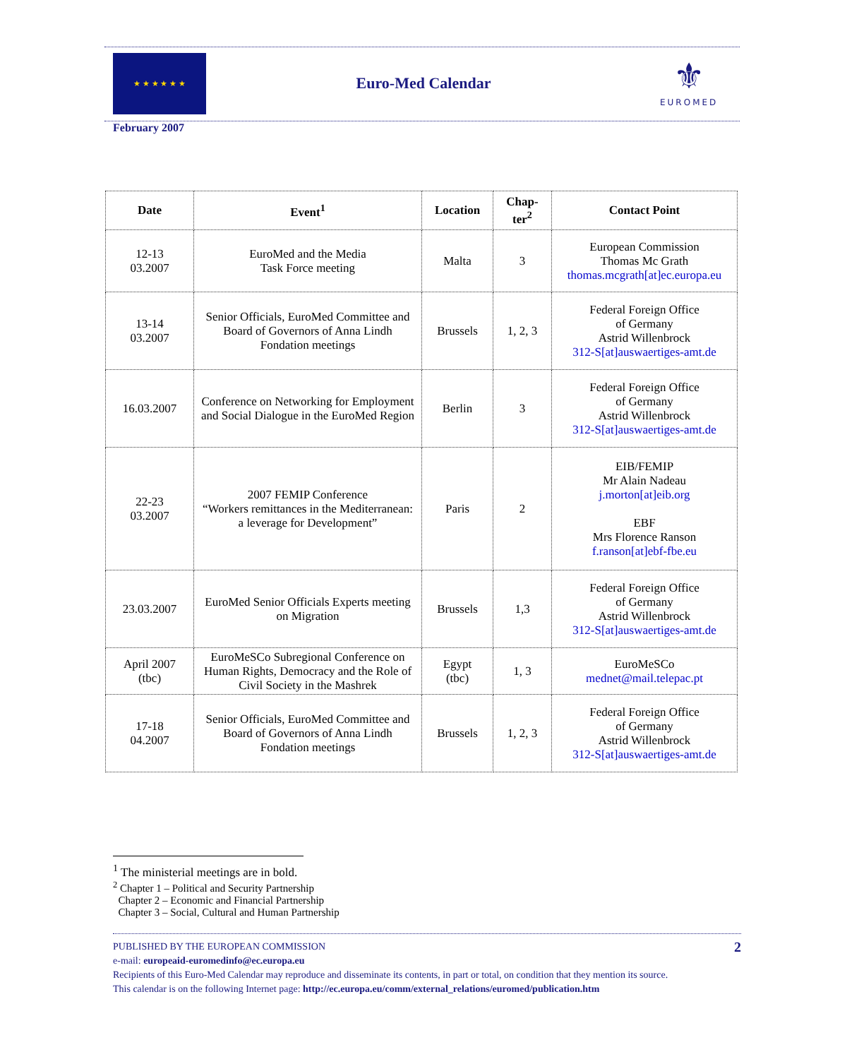★ ★ ★ ★ ★ ★
Euro-Med Calendar
⚜
EUROMED
February 2007
| Date | Event<sup>1</sup> | Location | Chap-ter<sup>2</sup> | Contact Point |
| --- | --- | --- | --- | --- |
| 12-13 03.2007 | EuroMed and the Media Task Force meeting | Malta | 3 | European Commission Thomas Mc Grath thomas.mcgrath[at]ec.europa.eu |
| 13-14 03.2007 | Senior Officials, EuroMed Committee and Board of Governors of Anna Lindh Fondation meetings | Brussels | 1, 2, 3 | Federal Foreign Office of Germany Astrid Willenbrock 312-S[at]auswaertiges-amt.de |
| 16.03.2007 | Conference on Networking for Employment and Social Dialogue in the EuroMed Region | Berlin | 3 | Federal Foreign Office of Germany Astrid Willenbrock 312-S[at]auswaertiges-amt.de |
| 22-23 03.2007 | 2007 FEMIP Conference “Workers remittances in the Mediterranean: a leverage for Development” | Paris | 2 | EIB/FEMIP Mr Alain Nadeau j.morton[at]eib.org EBF Mrs Florence Ranson f.ranson[at]ebf-fbe.eu |
| 23.03.2007 | EuroMed Senior Officials Experts meeting on Migration | Brussels | 1,3 | Federal Foreign Office of Germany Astrid Willenbrock 312-S[at]auswaertiges-amt.de |
| April 2007 (tbc) | EuroMeSCo Subregional Conference on Human Rights, Democracy and the Role of Civil Society in the Mashrek | Egypt (tbc) | 1, 3 | EuroMeSCo mednet@mail.telepac.pt |
| 17-18 04.2007 | Senior Officials, EuroMed Committee and Board of Governors of Anna Lindh Fondation meetings | Brussels | 1, 2, 3 | Federal Foreign Office of Germany Astrid Willenbrock 312-S[at]auswaertiges-amt.de |
<sup>1</sup> The ministerial meetings are in bold.
<sup>2</sup> Chapter 1 – Political and Security Partnership
Chapter 2 – Economic and Financial Partnership
Chapter 3 – Social, Cultural and Human Partnership
2 PUBLISHED BY THE EUROPEAN COMMISSION
e-mail: europeaid-euromedinfo@ec.europa.eu
Recipients of this Euro-Med Calendar may reproduce and disseminate its contents, in part or total, on condition that they mention its source.
This calendar is on the following Internet page: http://ec.europa.eu/comm/external_relations/euromed/publication.htm